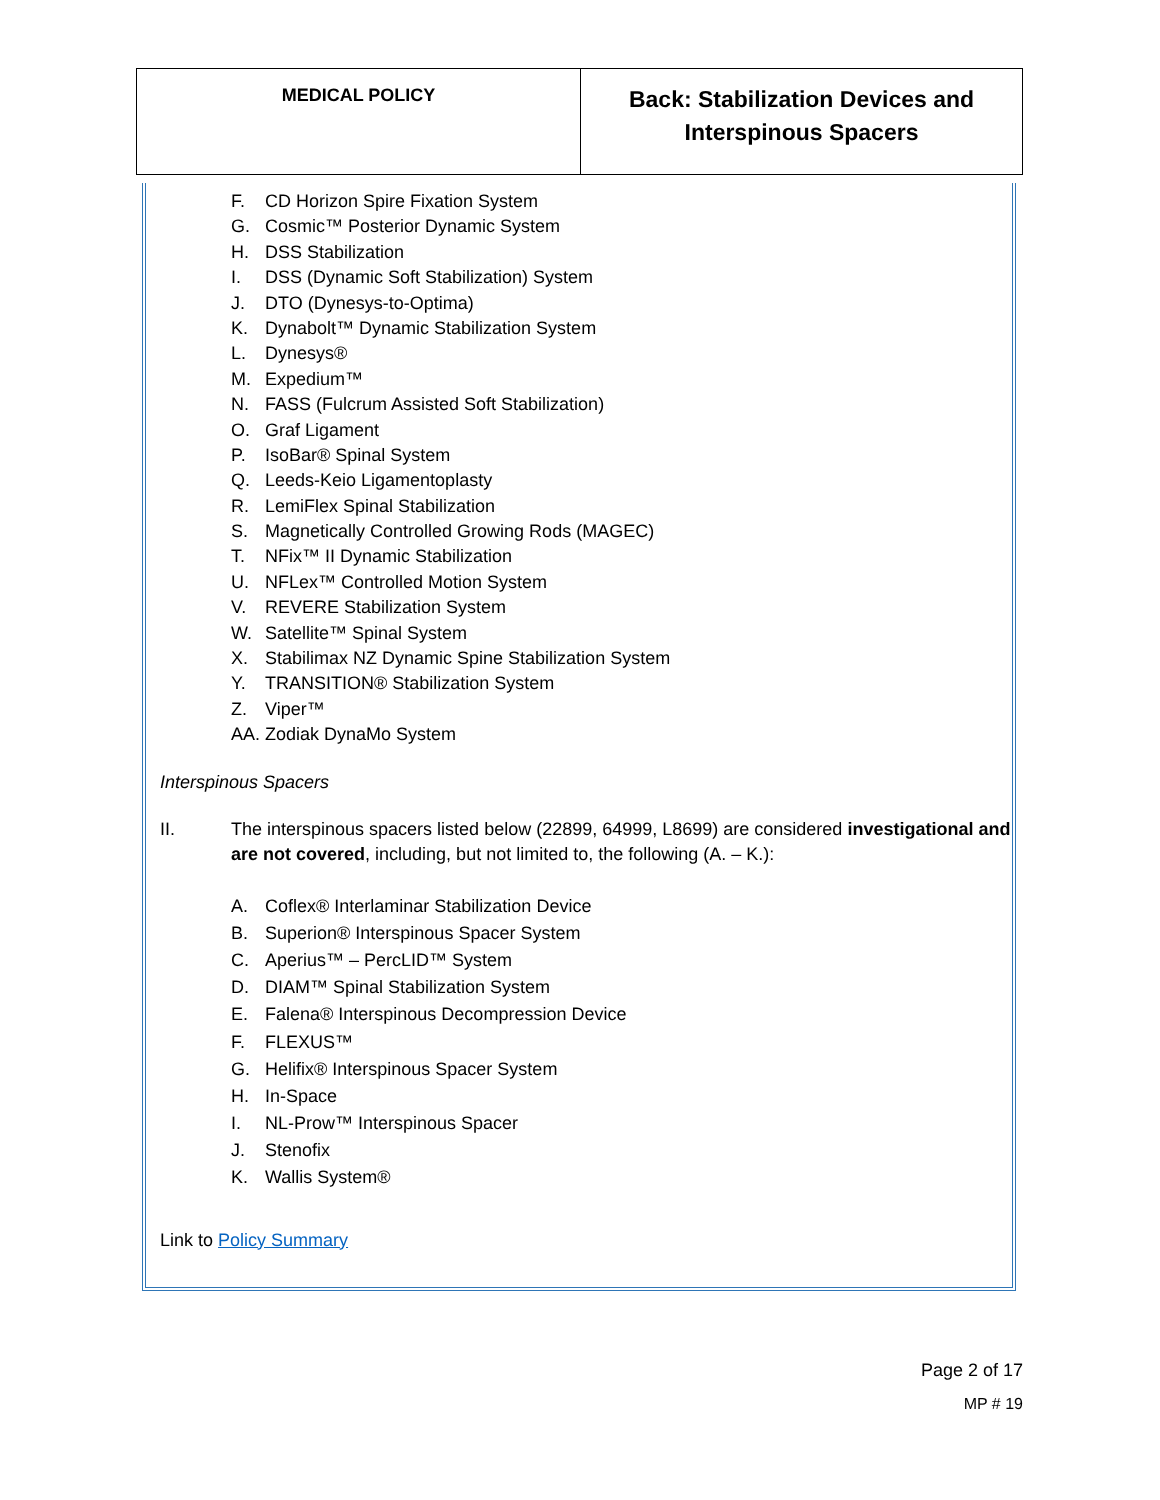| MEDICAL POLICY | Back: Stabilization Devices and Interspinous Spacers |
F. CD Horizon Spire Fixation System
G. Cosmic™ Posterior Dynamic System
H. DSS Stabilization
I. DSS (Dynamic Soft Stabilization) System
J. DTO (Dynesys-to-Optima)
K. Dynabolt™ Dynamic Stabilization System
L. Dynesys®
M. Expedium™
N. FASS (Fulcrum Assisted Soft Stabilization)
O. Graf Ligament
P. IsoBar® Spinal System
Q. Leeds-Keio Ligamentoplasty
R. LemiFlex Spinal Stabilization
S. Magnetically Controlled Growing Rods (MAGEC)
T. NFix™ II Dynamic Stabilization
U. NFLex™ Controlled Motion System
V. REVERE Stabilization System
W. Satellite™ Spinal System
X. Stabilimax NZ Dynamic Spine Stabilization System
Y. TRANSITION® Stabilization System
Z. Viper™
AA. Zodiak DynaMo System
Interspinous Spacers
II. The interspinous spacers listed below (22899, 64999, L8699) are considered investigational and are not covered, including, but not limited to, the following (A. – K.):
A. Coflex® Interlaminar Stabilization Device
B. Superion® Interspinous Spacer System
C. Aperius™ – PercLID™ System
D. DIAM™ Spinal Stabilization System
E. Falena® Interspinous Decompression Device
F. FLEXUS™
G. Helifix® Interspinous Spacer System
H. In-Space
I. NL-Prow™ Interspinous Spacer
J. Stenofix
K. Wallis System®
Link to Policy Summary
Page 2 of 17
MP # 19